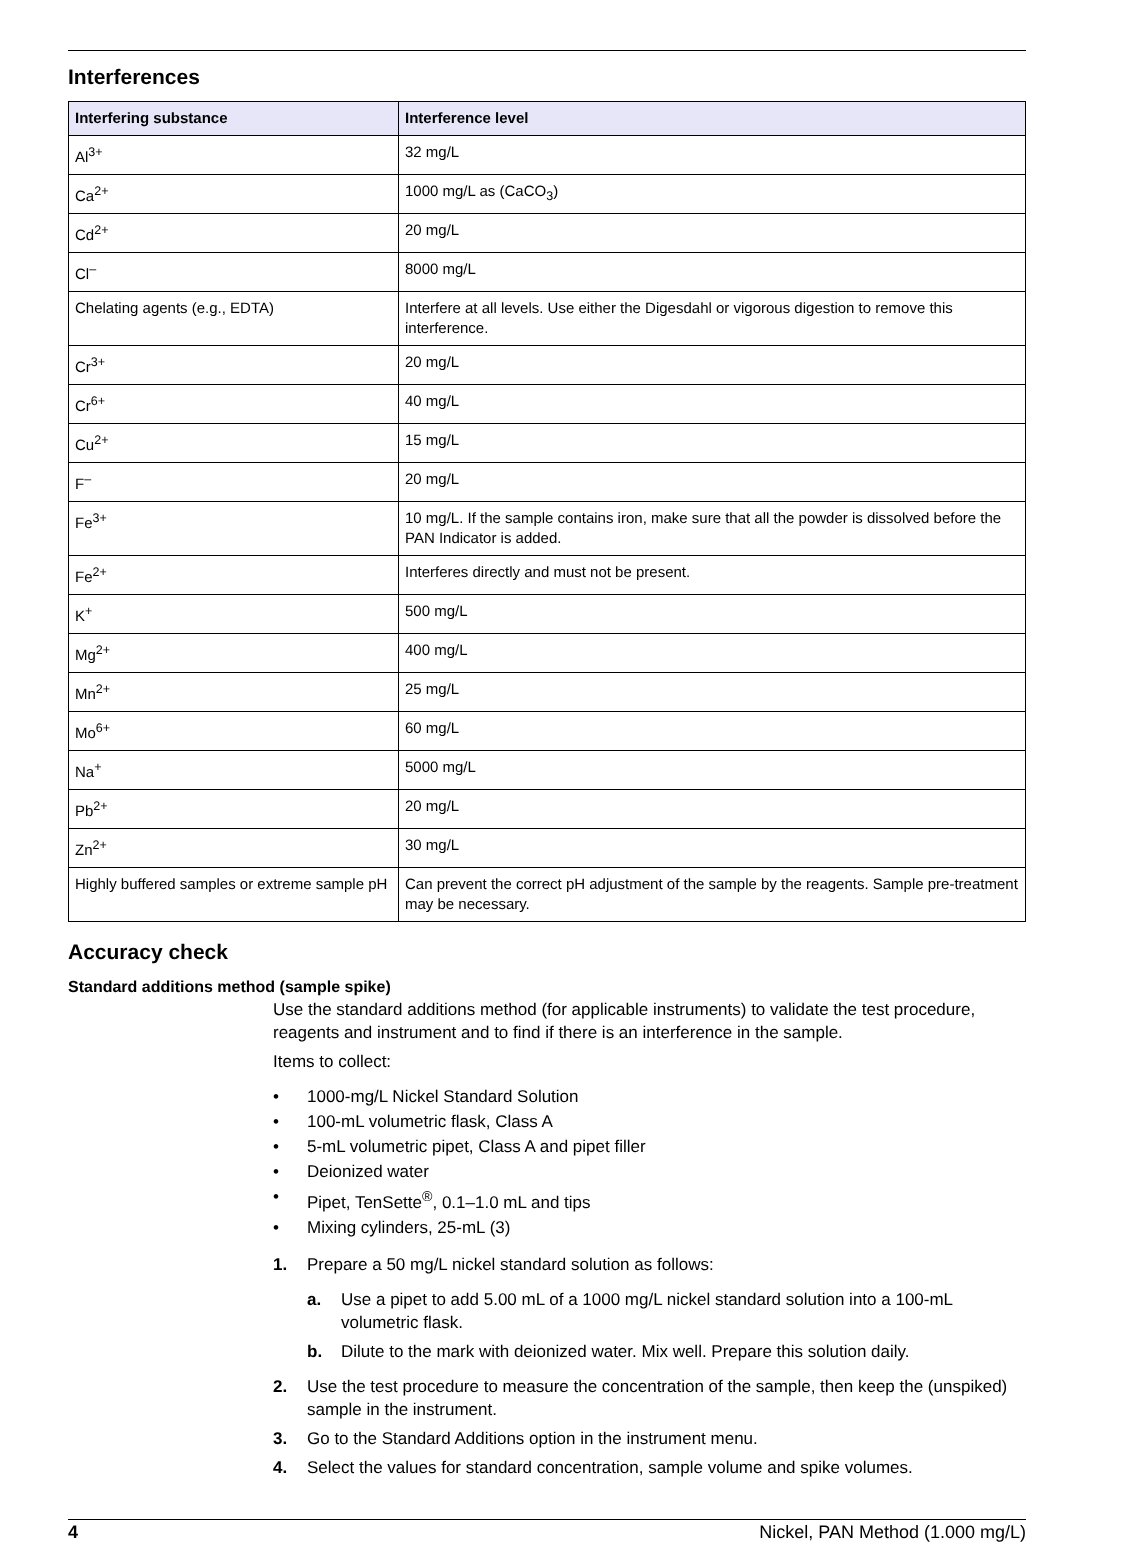Interferences
| Interfering substance | Interference level |
| --- | --- |
| Al<sup>3+</sup> | 32 mg/L |
| Ca<sup>2+</sup> | 1000 mg/L as (CaCO<sub>3</sub>) |
| Cd<sup>2+</sup> | 20 mg/L |
| Cl<sup>–</sup> | 8000 mg/L |
| Chelating agents (e.g., EDTA) | Interfere at all levels. Use either the Digesdahl or vigorous digestion to remove this interference. |
| Cr<sup>3+</sup> | 20 mg/L |
| Cr<sup>6+</sup> | 40 mg/L |
| Cu<sup>2+</sup> | 15 mg/L |
| F<sup>–</sup> | 20 mg/L |
| Fe<sup>3+</sup> | 10 mg/L. If the sample contains iron, make sure that all the powder is dissolved before the PAN Indicator is added. |
| Fe<sup>2+</sup> | Interferes directly and must not be present. |
| K<sup>+</sup> | 500 mg/L |
| Mg<sup>2+</sup> | 400 mg/L |
| Mn<sup>2+</sup> | 25 mg/L |
| Mo<sup>6+</sup> | 60 mg/L |
| Na<sup>+</sup> | 5000 mg/L |
| Pb<sup>2+</sup> | 20 mg/L |
| Zn<sup>2+</sup> | 30 mg/L |
| Highly buffered samples or extreme sample pH | Can prevent the correct pH adjustment of the sample by the reagents. Sample pre-treatment may be necessary. |
Accuracy check
Standard additions method (sample spike)
Use the standard additions method (for applicable instruments) to validate the test procedure, reagents and instrument and to find if there is an interference in the sample.
Items to collect:
• 1000-mg/L Nickel Standard Solution
• 100-mL volumetric flask, Class A
• 5-mL volumetric pipet, Class A and pipet filler
• Deionized water
• Pipet, TenSette<sup>®</sup>, 0.1–1.0 mL and tips
• Mixing cylinders, 25-mL (3)
1. Prepare a 50 mg/L nickel standard solution as follows:
a. Use a pipet to add 5.00 mL of a 1000 mg/L nickel standard solution into a 100-mL volumetric flask.
b. Dilute to the mark with deionized water. Mix well. Prepare this solution daily.
2. Use the test procedure to measure the concentration of the sample, then keep the (unspiked) sample in the instrument.
3. Go to the Standard Additions option in the instrument menu.
4. Select the values for standard concentration, sample volume and spike volumes.
4 Nickel, PAN Method (1.000 mg/L)